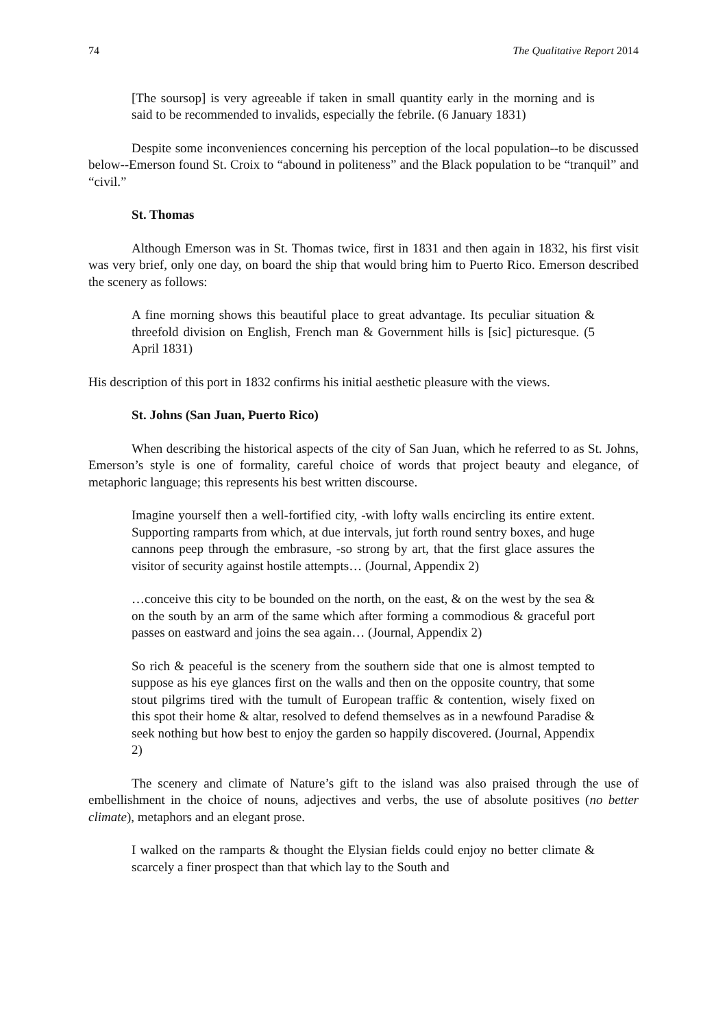74 The Qualitative Report 2014
[The soursop] is very agreeable if taken in small quantity early in the morning and is said to be recommended to invalids, especially the febrile. (6 January 1831)
Despite some inconveniences concerning his perception of the local population--to be discussed below--Emerson found St. Croix to “abound in politeness” and the Black population to be “tranquil” and “civil.”
St. Thomas
Although Emerson was in St. Thomas twice, first in 1831 and then again in 1832, his first visit was very brief, only one day, on board the ship that would bring him to Puerto Rico. Emerson described the scenery as follows:
A fine morning shows this beautiful place to great advantage. Its peculiar situation & threefold division on English, French man & Government hills is [sic] picturesque. (5 April 1831)
His description of this port in 1832 confirms his initial aesthetic pleasure with the views.
St. Johns (San Juan, Puerto Rico)
When describing the historical aspects of the city of San Juan, which he referred to as St. Johns, Emerson’s style is one of formality, careful choice of words that project beauty and elegance, of metaphoric language; this represents his best written discourse.
Imagine yourself then a well-fortified city, -with lofty walls encircling its entire extent. Supporting ramparts from which, at due intervals, jut forth round sentry boxes, and huge cannons peep through the embrasure, -so strong by art, that the first glace assures the visitor of security against hostile attempts… (Journal, Appendix 2)
…conceive this city to be bounded on the north, on the east, & on the west by the sea & on the south by an arm of the same which after forming a commodious & graceful port passes on eastward and joins the sea again… (Journal, Appendix 2)
So rich & peaceful is the scenery from the southern side that one is almost tempted to suppose as his eye glances first on the walls and then on the opposite country, that some stout pilgrims tired with the tumult of European traffic & contention, wisely fixed on this spot their home & altar, resolved to defend themselves as in a newfound Paradise & seek nothing but how best to enjoy the garden so happily discovered. (Journal, Appendix 2)
The scenery and climate of Nature’s gift to the island was also praised through the use of embellishment in the choice of nouns, adjectives and verbs, the use of absolute positives (no better climate), metaphors and an elegant prose.
I walked on the ramparts & thought the Elysian fields could enjoy no better climate & scarcely a finer prospect than that which lay to the South and